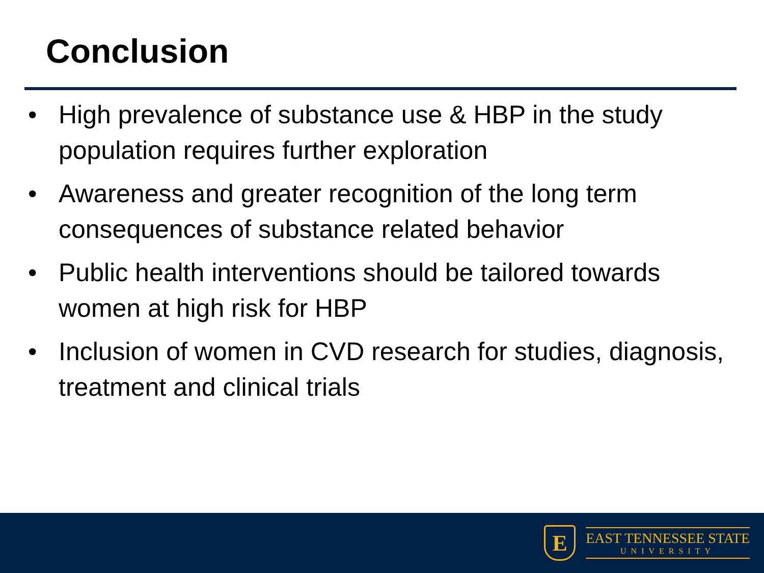Conclusion
• High prevalence of substance use & HBP in the study population requires further exploration
• Awareness and greater recognition of the long term consequences of substance related behavior
• Public health interventions should be tailored towards women at high risk for HBP
• Inclusion of women in CVD research for studies, diagnosis, treatment and clinical trials
E
EAST TENNESSEE STATE
UNIVERSITY